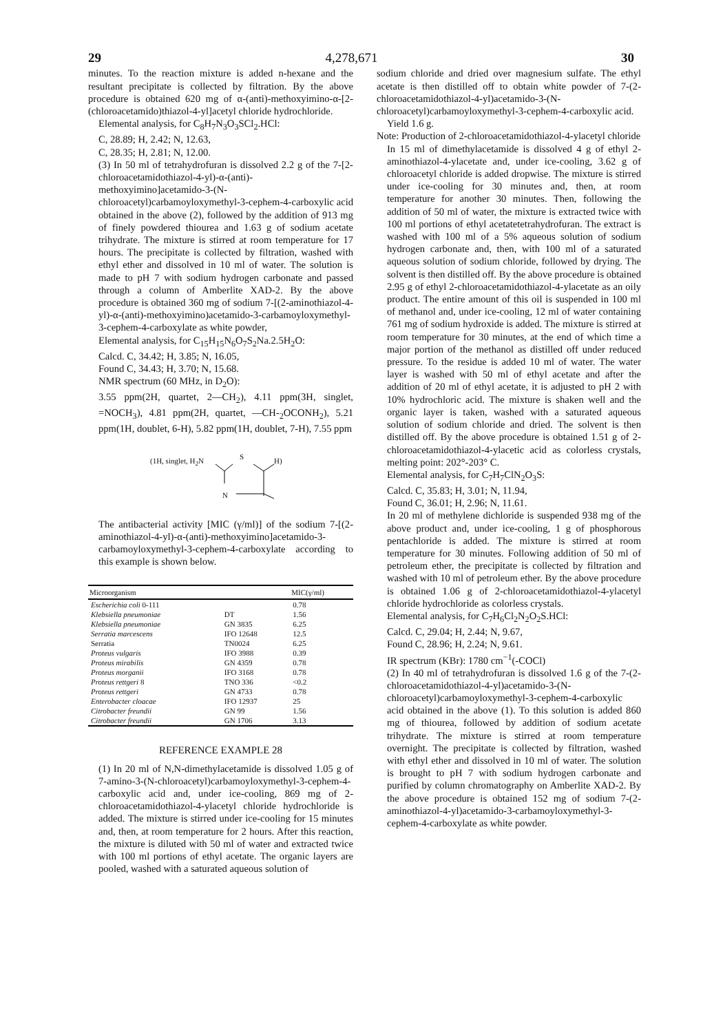4,278,671
29 30
minutes. To the reaction mixture is added n-hexane and the resultant precipitate is collected by filtration. By the above procedure is obtained 620 mg of α-(anti)-methoxyimino-α-[2-(chloroacetamido)thiazol-4-yl]acetyl chloride hydrochloride.
Elemental analysis, for C<sub>8</sub>H<sub>7</sub>N<sub>3</sub>O<sub>3</sub>SCl<sub>2</sub>.HCl:
C, 28.89; H, 2.42; N, 12.63,
C, 28.35; H, 2.81; N, 12.00.
(3) In 50 ml of tetrahydrofuran is dissolved 2.2 g of the 7-[2-chloroacetamidothiazol-4-yl)-α-(anti)-methoxyimino]acetamido-3-(N-chloroacetyl)carbamoyloxymethyl-3-cephem-4-carboxylic acid obtained in the above (2), followed by the addition of 913 mg of finely powdered thiourea and 1.63 g of sodium acetate trihydrate. The mixture is stirred at room temperature for 17 hours. The precipitate is collected by filtration, washed with ethyl ether and dissolved in 10 ml of water. The solution is made to pH 7 with sodium hydrogen carbonate and passed through a column of Amberlite XAD-2. By the above procedure is obtained 360 mg of sodium 7-[(2-aminothiazol-4-yl)-α-(anti)-methoxyimino)acetamido-3-carbamoyloxymethyl-3-cephem-4-carboxylate as white powder,
Elemental analysis, for C<sub>15</sub>H<sub>15</sub>N<sub>6</sub>O<sub>7</sub>S<sub>2</sub>Na.2.5H<sub>2</sub>O:
Calcd. C, 34.42; H, 3.85; N, 16.05,
Found C, 34.43; H, 3.70; N, 15.68.
NMR spectrum (60 MHz, in D<sub>2</sub>O):
3.55 ppm(2H, quartet, 2—CH<sub>2</sub>), 4.11 ppm(3H, singlet, =NOCH<sub>3</sub>), 4.81 ppm(2H, quartet, —CH-<sub>2</sub>OCONH<sub>2</sub>), 5.21 ppm(1H, doublet, 6-H), 5.82 ppm(1H, doublet, 7-H), 7.55 ppm
(1H, singlet, H<sub>2</sub>N S H)
N
The antibacterial activity [MIC (γ/ml)] of the sodium 7-[(2-aminothiazol-4-yl)-α-(anti)-methoxyimino]acetamido-3-carbamoyloxymethyl-3-cephem-4-carboxylate according to this example is shown below.
| Microorganism | | MIC(γ/ml) |
| --- | --- | --- |
| Escherichia coli 0-111 | | 0.78 |
| Klebsiella pneumoniae | DT | 1.56 |
| Klebsiella pneumoniae | GN 3835 | 6.25 |
| Serratia marcescens | IFO 12648 | 12.5 |
| Serratia | TN0024 | 6.25 |
| Proteus vulgaris | IFO 3988 | 0.39 |
| Proteus mirabilis | GN 4359 | 0.78 |
| Proteus morganii | IFO 3168 | 0.78 |
| Proteus rettgeri 8 | TNO 336 | <0.2 |
| Proteus rettgeri | GN 4733 | 0.78 |
| Enterobacter cloacae | IFO 12937 | 25 |
| Citrobacter freundii | GN 99 | 1.56 |
| Citrobacter freundii | GN 1706 | 3.13 |
REFERENCE EXAMPLE 28
(1) In 20 ml of N,N-dimethylacetamide is dissolved 1.05 g of 7-amino-3-(N-chloroacetyl)carbamoyloxymethyl-3-cephem-4-carboxylic acid and, under ice-cooling, 869 mg of 2-chloroacetamidothiazol-4-ylacetyl chloride hydrochloride is added. The mixture is stirred under ice-cooling for 15 minutes and, then, at room temperature for 2 hours. After this reaction, the mixture is diluted with 50 ml of water and extracted twice with 100 ml portions of ethyl acetate. The organic layers are pooled, washed with a saturated aqueous solution of
sodium chloride and dried over magnesium sulfate. The ethyl acetate is then distilled off to obtain white powder of 7-(2-chloroacetamidothiazol-4-yl)acetamido-3-(N-chloroacetyl)carbamoyloxymethyl-3-cephem-4-carboxylic acid.
Yield 1.6 g.
Note: Production of 2-chloroacetamidothiazol-4-ylacetyl chloride
In 15 ml of dimethylacetamide is dissolved 4 g of ethyl 2-aminothiazol-4-ylacetate and, under ice-cooling, 3.62 g of chloroacetyl chloride is added dropwise. The mixture is stirred under ice-cooling for 30 minutes and, then, at room temperature for another 30 minutes. Then, following the addition of 50 ml of water, the mixture is extracted twice with 100 ml portions of ethyl acetatetetrahydrofuran. The extract is washed with 100 ml of a 5% aqueous solution of sodium hydrogen carbonate and, then, with 100 ml of a saturated aqueous solution of sodium chloride, followed by drying. The solvent is then distilled off. By the above procedure is obtained 2.95 g of ethyl 2-chloroacetamidothiazol-4-ylacetate as an oily product. The entire amount of this oil is suspended in 100 ml of methanol and, under ice-cooling, 12 ml of water containing 761 mg of sodium hydroxide is added. The mixture is stirred at room temperature for 30 minutes, at the end of which time a major portion of the methanol as distilled off under reduced pressure. To the residue is added 10 ml of water. The water layer is washed with 50 ml of ethyl acetate and after the addition of 20 ml of ethyl acetate, it is adjusted to pH 2 with 10% hydrochloric acid. The mixture is shaken well and the organic layer is taken, washed with a saturated aqueous solution of sodium chloride and dried. The solvent is then distilled off. By the above procedure is obtained 1.51 g of 2-chloroacetamidothiazol-4-ylacetic acid as colorless crystals, melting point: 202°-203° C.
Elemental analysis, for C<sub>7</sub>H<sub>7</sub>ClN<sub>2</sub>O<sub>3</sub>S:
Calcd. C, 35.83; H, 3.01; N, 11.94,
Found C, 36.01; H, 2.96; N, 11.61.
In 20 ml of methylene dichloride is suspended 938 mg of the above product and, under ice-cooling, 1 g of phosphorous pentachloride is added. The mixture is stirred at room temperature for 30 minutes. Following addition of 50 ml of petroleum ether, the precipitate is collected by filtration and washed with 10 ml of petroleum ether. By the above procedure is obtained 1.06 g of 2-chloroacetamidothiazol-4-ylacetyl chloride hydrochloride as colorless crystals.
Elemental analysis, for C<sub>7</sub>H<sub>6</sub>Cl<sub>2</sub>N<sub>2</sub>O<sub>2</sub>S.HCl:
Calcd. C, 29.04; H, 2.44; N, 9.67,
Found C, 28.96; H, 2.24; N, 9.61.
IR spectrum (KBr): 1780 cm<sup>−1</sup>(-COCl)
(2) In 40 ml of tetrahydrofuran is dissolved 1.6 g of the 7-(2-chloroacetamidothiazol-4-yl)acetamido-3-(N-chloroacetyl)carbamoyloxymethyl-3-cephem-4-carboxylic acid obtained in the above (1). To this solution is added 860 mg of thiourea, followed by addition of sodium acetate trihydrate. The mixture is stirred at room temperature overnight. The precipitate is collected by filtration, washed with ethyl ether and dissolved in 10 ml of water. The solution is brought to pH 7 with sodium hydrogen carbonate and purified by column chromatography on Amberlite XAD-2. By the above procedure is obtained 152 mg of sodium 7-(2-aminothiazol-4-yl)acetamido-3-carbamoyloxymethyl-3-cephem-4-carboxylate as white powder.